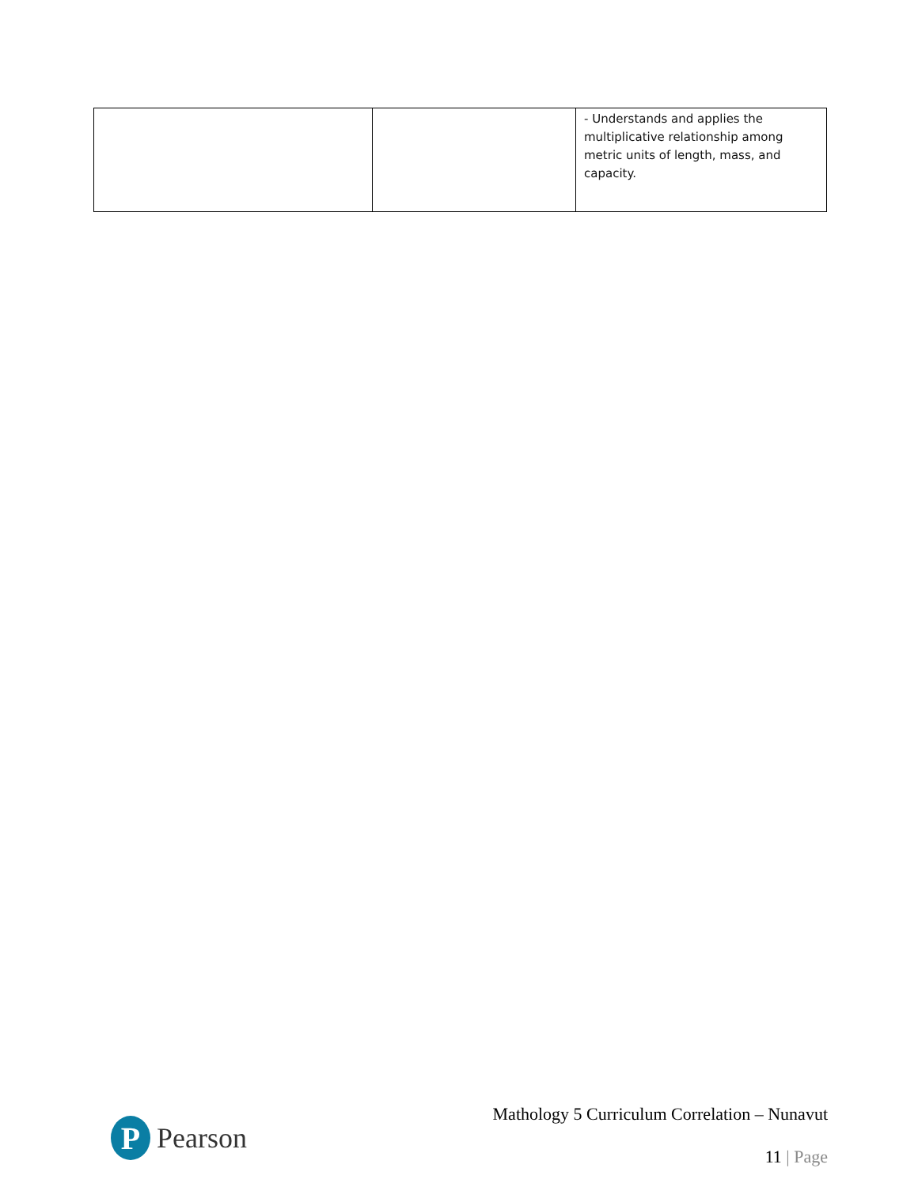| | | - Understands and applies the multiplicative relationship among metric units of length, mass, and capacity. |
P
Pearson
Mathology 5 Curriculum Correlation – Nunavut
11 | Page